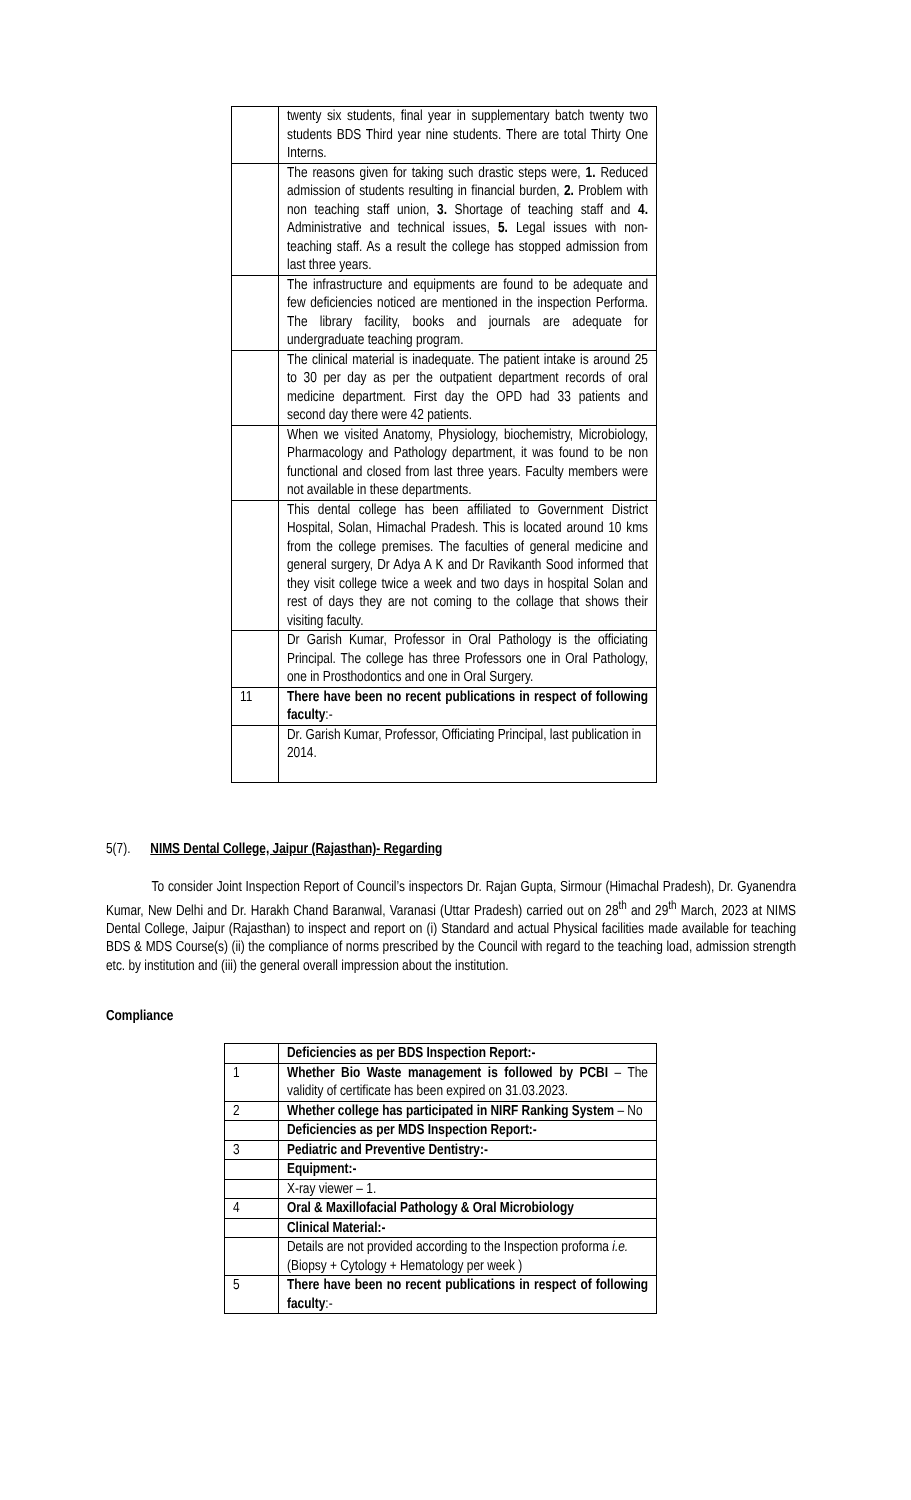| | twenty six students, final year in supplementary batch twenty two students BDS Third year nine students. There are total Thirty One Interns. |
| | The reasons given for taking such drastic steps were, 1. Reduced admission of students resulting in financial burden, 2. Problem with non teaching staff union, 3. Shortage of teaching staff and 4. Administrative and technical issues, 5. Legal issues with non- teaching staff. As a result the college has stopped admission from last three years. |
| | The infrastructure and equipments are found to be adequate and few deficiencies noticed are mentioned in the inspection Performa. The library facility, books and journals are adequate for undergraduate teaching program. |
| | The clinical material is inadequate. The patient intake is around 25 to 30 per day as per the outpatient department records of oral medicine department. First day the OPD had 33 patients and second day there were 42 patients. |
| | When we visited Anatomy, Physiology, biochemistry, Microbiology, Pharmacology and Pathology department, it was found to be non functional and closed from last three years. Faculty members were not available in these departments. |
| | This dental college has been affiliated to Government District Hospital, Solan, Himachal Pradesh. This is located around 10 kms from the college premises. The faculties of general medicine and general surgery, Dr Adya A K and Dr Ravikanth Sood informed that they visit college twice a week and two days in hospital Solan and rest of days they are not coming to the collage that shows their visiting faculty. |
| | Dr Garish Kumar, Professor in Oral Pathology is the officiating Principal. The college has three Professors one in Oral Pathology, one in Prosthodontics and one in Oral Surgery. |
| 11 | There have been no recent publications in respect of following faculty :- |
| | Dr. Garish Kumar, Professor, Officiating Principal, last publication in 2014. |
5(7). NIMS Dental College, Jaipur (Rajasthan)- Regarding
To consider Joint Inspection Report of Council’s inspectors Dr. Rajan Gupta, Sirmour (Himachal Pradesh), Dr. Gyanendra Kumar, New Delhi and Dr. Harakh Chand Baranwal, Varanasi (Uttar Pradesh) carried out on 28<sup>th</sup> and 29<sup>th</sup> March, 2023 at NIMS Dental College, Jaipur (Rajasthan) to inspect and report on (i) Standard and actual Physical facilities made available for teaching BDS & MDS Course(s) (ii) the compliance of norms prescribed by the Council with regard to the teaching load, admission strength etc. by institution and (iii) the general overall impression about the institution.
Compliance
| | Deficiencies as per BDS Inspection Report:- |
| 1 | Whether Bio Waste management is followed by PCBI – The validity of certificate has been expired on 31.03.2023. |
| 2 | Whether college has participated in NIRF Ranking System – No |
| | Deficiencies as per MDS Inspection Report:- |
| 3 | Pediatric and Preventive Dentistry:- |
| | Equipment:- |
| | X-ray viewer – 1. |
| 4 | Oral & Maxillofacial Pathology & Oral Microbiology |
| | Clinical Material:- |
| | Details are not provided according to the Inspection proforma i.e. (Biopsy + Cytology + Hematology per week ) |
| 5 | There have been no recent publications in respect of following faculty :- |